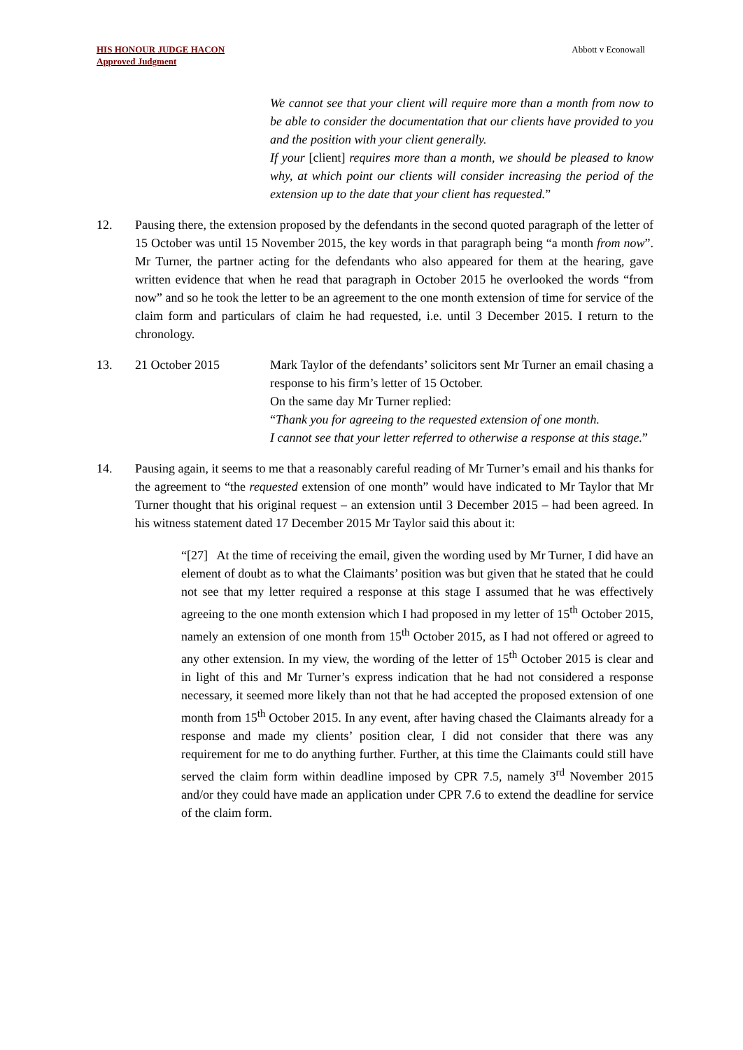HIS HONOUR JUDGE HACON
Approved Judgment
Abbott v Econowall
We cannot see that your client will require more than a month from now to be able to consider the documentation that our clients have provided to you and the position with your client generally.
If your [client] requires more than a month, we should be pleased to know why, at which point our clients will consider increasing the period of the extension up to the date that your client has requested.”
12. Pausing there, the extension proposed by the defendants in the second quoted paragraph of the letter of 15 October was until 15 November 2015, the key words in that paragraph being “a month from now”. Mr Turner, the partner acting for the defendants who also appeared for them at the hearing, gave written evidence that when he read that paragraph in October 2015 he overlooked the words “from now” and so he took the letter to be an agreement to the one month extension of time for service of the claim form and particulars of claim he had requested, i.e. until 3 December 2015. I return to the chronology.
13. 21 October 2015 Mark Taylor of the defendants’ solicitors sent Mr Turner an email chasing a response to his firm’s letter of 15 October.
On the same day Mr Turner replied:
“Thank you for agreeing to the requested extension of one month.
I cannot see that your letter referred to otherwise a response at this stage.”
14. Pausing again, it seems to me that a reasonably careful reading of Mr Turner’s email and his thanks for the agreement to “the requested extension of one month” would have indicated to Mr Taylor that Mr Turner thought that his original request – an extension until 3 December 2015 – had been agreed. In his witness statement dated 17 December 2015 Mr Taylor said this about it:
“[27] At the time of receiving the email, given the wording used by Mr Turner, I did have an element of doubt as to what the Claimants’ position was but given that he stated that he could not see that my letter required a response at this stage I assumed that he was effectively agreeing to the one month extension which I had proposed in my letter of 15<sup>th</sup> October 2015, namely an extension of one month from 15<sup>th</sup> October 2015, as I had not offered or agreed to any other extension. In my view, the wording of the letter of 15<sup>th</sup> October 2015 is clear and in light of this and Mr Turner’s express indication that he had not considered a response necessary, it seemed more likely than not that he had accepted the proposed extension of one month from 15<sup>th</sup> October 2015. In any event, after having chased the Claimants already for a response and made my clients’ position clear, I did not consider that there was any requirement for me to do anything further. Further, at this time the Claimants could still have served the claim form within deadline imposed by CPR 7.5, namely 3<sup>rd</sup> November 2015 and/or they could have made an application under CPR 7.6 to extend the deadline for service of the claim form.